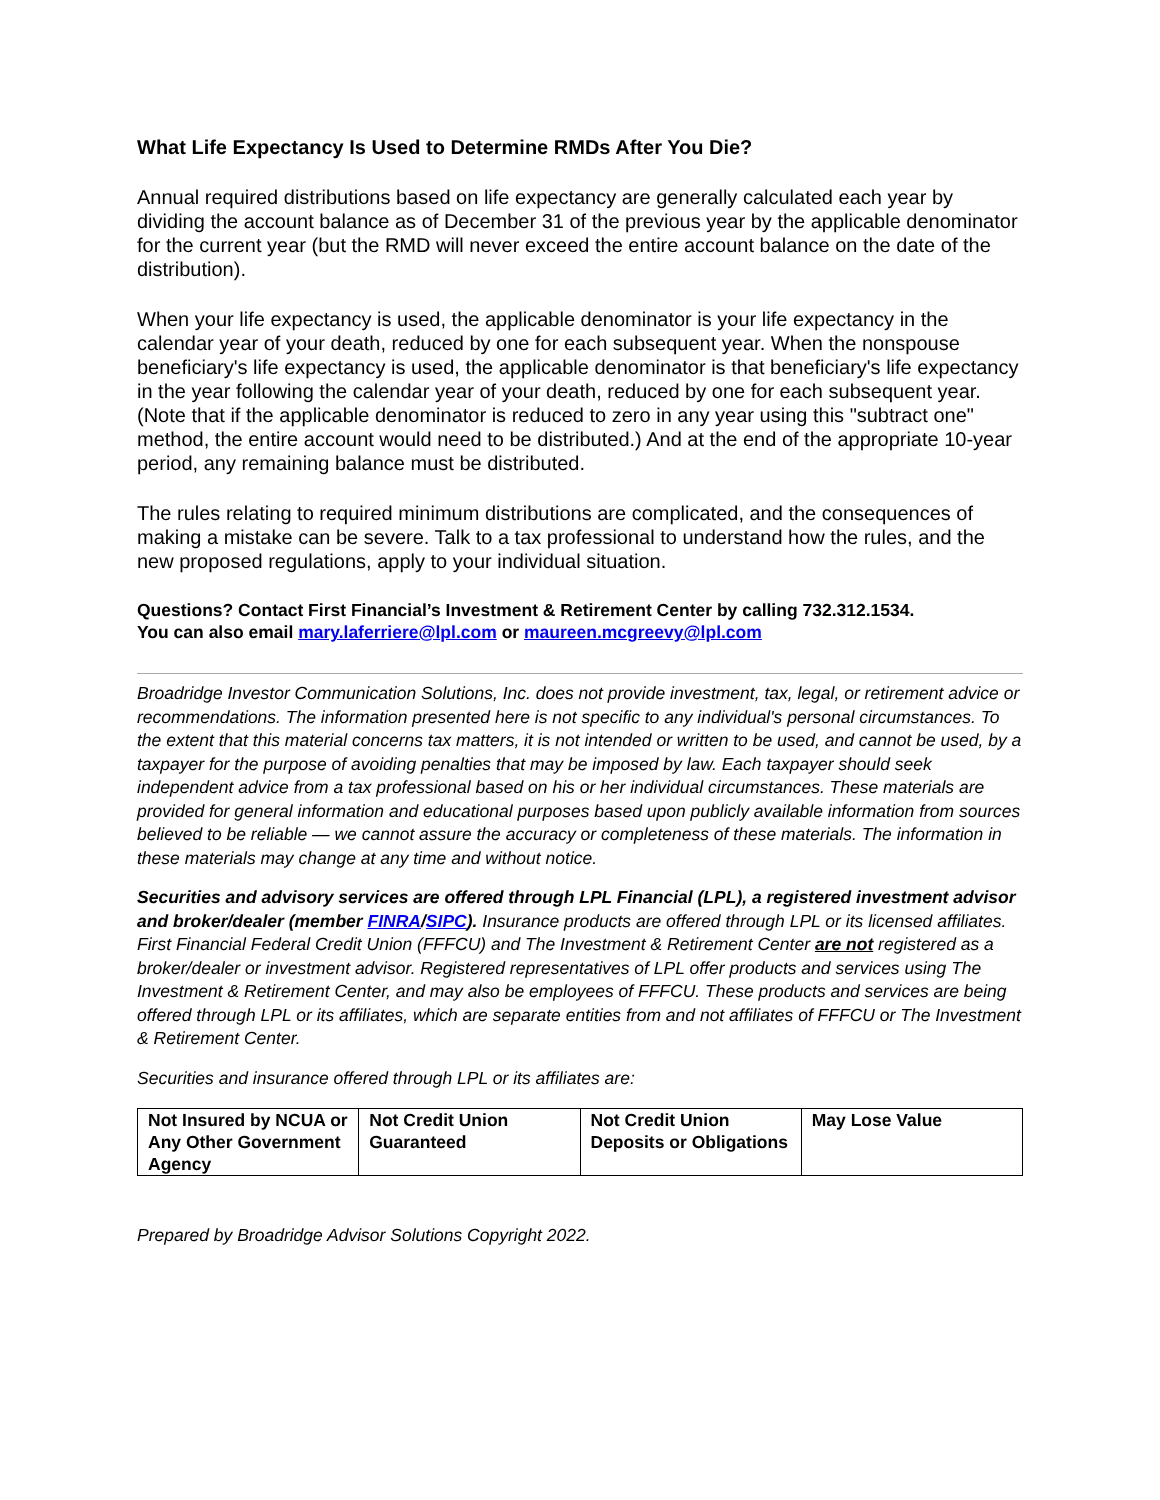What Life Expectancy Is Used to Determine RMDs After You Die?
Annual required distributions based on life expectancy are generally calculated each year by dividing the account balance as of December 31 of the previous year by the applicable denominator for the current year (but the RMD will never exceed the entire account balance on the date of the distribution).
When your life expectancy is used, the applicable denominator is your life expectancy in the calendar year of your death, reduced by one for each subsequent year. When the nonspouse beneficiary's life expectancy is used, the applicable denominator is that beneficiary's life expectancy in the year following the calendar year of your death, reduced by one for each subsequent year. (Note that if the applicable denominator is reduced to zero in any year using this "subtract one" method, the entire account would need to be distributed.) And at the end of the appropriate 10-year period, any remaining balance must be distributed.
The rules relating to required minimum distributions are complicated, and the consequences of making a mistake can be severe. Talk to a tax professional to understand how the rules, and the new proposed regulations, apply to your individual situation.
Questions? Contact First Financial’s Investment & Retirement Center by calling 732.312.1534.
You can also email mary.laferriere@lpl.com or maureen.mcgreevy@lpl.com
Broadridge Investor Communication Solutions, Inc. does not provide investment, tax, legal, or retirement advice or recommendations. The information presented here is not specific to any individual's personal circumstances. To the extent that this material concerns tax matters, it is not intended or written to be used, and cannot be used, by a taxpayer for the purpose of avoiding penalties that may be imposed by law. Each taxpayer should seek independent advice from a tax professional based on his or her individual circumstances. These materials are provided for general information and educational purposes based upon publicly available information from sources believed to be reliable — we cannot assure the accuracy or completeness of these materials. The information in these materials may change at any time and without notice.
Securities and advisory services are offered through LPL Financial (LPL), a registered investment advisor and broker/dealer (member FINRA/SIPC). Insurance products are offered through LPL or its licensed affiliates. First Financial Federal Credit Union (FFFCU) and The Investment & Retirement Center are not registered as a broker/dealer or investment advisor. Registered representatives of LPL offer products and services using The Investment & Retirement Center, and may also be employees of FFFCU. These products and services are being offered through LPL or its affiliates, which are separate entities from and not affiliates of FFFCU or The Investment & Retirement Center.
Securities and insurance offered through LPL or its affiliates are:
| Not Insured by NCUA or Any Other Government Agency | Not Credit Union Guaranteed | Not Credit Union Deposits or Obligations | May Lose Value |
Prepared by Broadridge Advisor Solutions Copyright 2022.